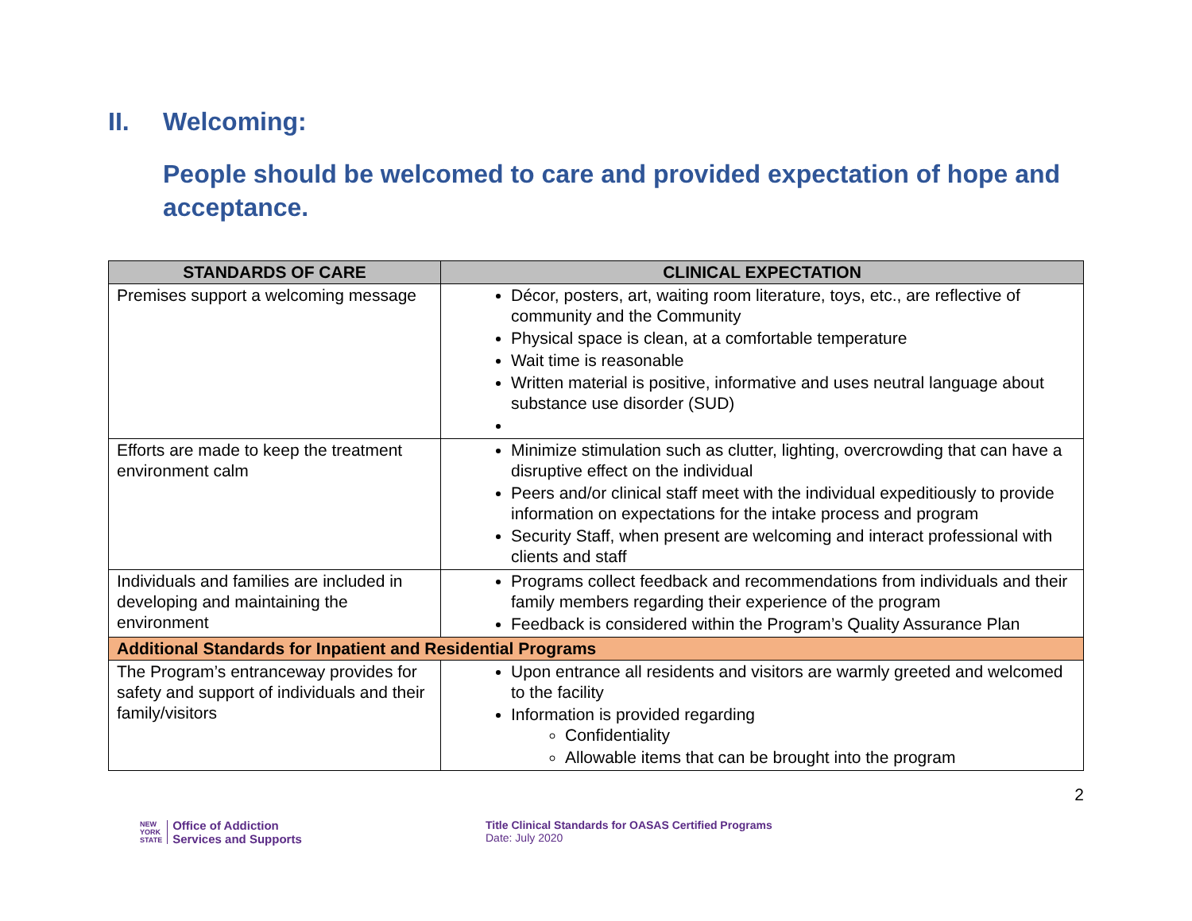II. Welcoming:
People should be welcomed to care and provided expectation of hope and acceptance.
| STANDARDS OF CARE | CLINICAL EXPECTATION |
| --- | --- |
| Premises support a welcoming message | Décor, posters, art, waiting room literature, toys, etc., are reflective of community and the Community Physical space is clean, at a comfortable temperature Wait time is reasonable Written material is positive, informative and uses neutral language about substance use disorder (SUD) |
| Efforts are made to keep the treatment environment calm | Minimize stimulation such as clutter, lighting, overcrowding that can have a disruptive effect on the individual Peers and/or clinical staff meet with the individual expeditiously to provide information on expectations for the intake process and program Security Staff, when present are welcoming and interact professional with clients and staff |
| Individuals and families are included in developing and maintaining the environment | Programs collect feedback and recommendations from individuals and their family members regarding their experience of the program Feedback is considered within the Program’s Quality Assurance Plan |
| Additional Standards for Inpatient and Residential Programs | |
| The Program’s entranceway provides for safety and support of individuals and their family/visitors | Upon entrance all residents and visitors are warmly greeted and welcomed to the facility Information is provided regarding Confidentiality Allowable items that can be brought into the program |
2
NEW
YORK
STATE
Office of Addiction
Services and Supports
Title Clinical Standards for OASAS Certified Programs
Date: July 2020